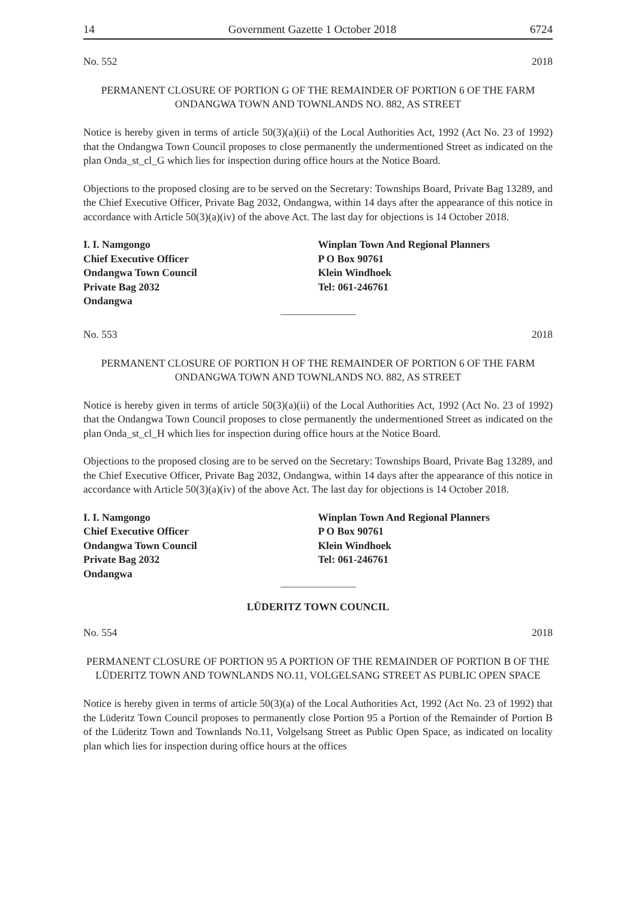14 Government Gazette 1 October 2018 6724
No. 552 2018
PERMANENT CLOSURE OF PORTION G OF THE REMAINDER OF PORTION 6 OF THE FARM ONDANGWA TOWN AND TOWNLANDS NO. 882, AS STREET
Notice is hereby given in terms of article 50(3)(a)(ii) of the Local Authorities Act, 1992 (Act No. 23 of 1992) that the Ondangwa Town Council proposes to close permanently the undermentioned Street as indicated on the plan Onda_st_cl_G which lies for inspection during office hours at the Notice Board.
Objections to the proposed closing are to be served on the Secretary: Townships Board, Private Bag 13289, and the Chief Executive Officer, Private Bag 2032, Ondangwa, within 14 days after the appearance of this notice in accordance with Article 50(3)(a)(iv) of the above Act. The last day for objections is 14 October 2018.
I. I. Namgongo
Chief Executive Officer
Ondangwa Town Council
Private Bag 2032
Ondangwa
Winplan Town And Regional Planners
P O Box 90761
Klein Windhoek
Tel: 061-246761
No. 553 2018
PERMANENT CLOSURE OF PORTION H OF THE REMAINDER OF PORTION 6 OF THE FARM ONDANGWA TOWN AND TOWNLANDS NO. 882, AS STREET
Notice is hereby given in terms of article 50(3)(a)(ii) of the Local Authorities Act, 1992 (Act No. 23 of 1992) that the Ondangwa Town Council proposes to close permanently the undermentioned Street as indicated on the plan Onda_st_cl_H which lies for inspection during office hours at the Notice Board.
Objections to the proposed closing are to be served on the Secretary: Townships Board, Private Bag 13289, and the Chief Executive Officer, Private Bag 2032, Ondangwa, within 14 days after the appearance of this notice in accordance with Article 50(3)(a)(iv) of the above Act. The last day for objections is 14 October 2018.
I. I. Namgongo
Chief Executive Officer
Ondangwa Town Council
Private Bag 2032
Ondangwa
Winplan Town And Regional Planners
P O Box 90761
Klein Windhoek
Tel: 061-246761
LÜDERITZ TOWN COUNCIL
No. 554 2018
PERMANENT CLOSURE OF PORTION 95 A PORTION OF THE REMAINDER OF PORTION B OF THE LÜDERITZ TOWN AND TOWNLANDS NO.11, VOLGELSANG STREET AS PUBLIC OPEN SPACE
Notice is hereby given in terms of article 50(3)(a) of the Local Authorities Act, 1992 (Act No. 23 of 1992) that the Lüderitz Town Council proposes to permanently close Portion 95 a Portion of the Remainder of Portion B of the Lüderitz Town and Townlands No.11, Volgelsang Street as Public Open Space, as indicated on locality plan which lies for inspection during office hours at the offices